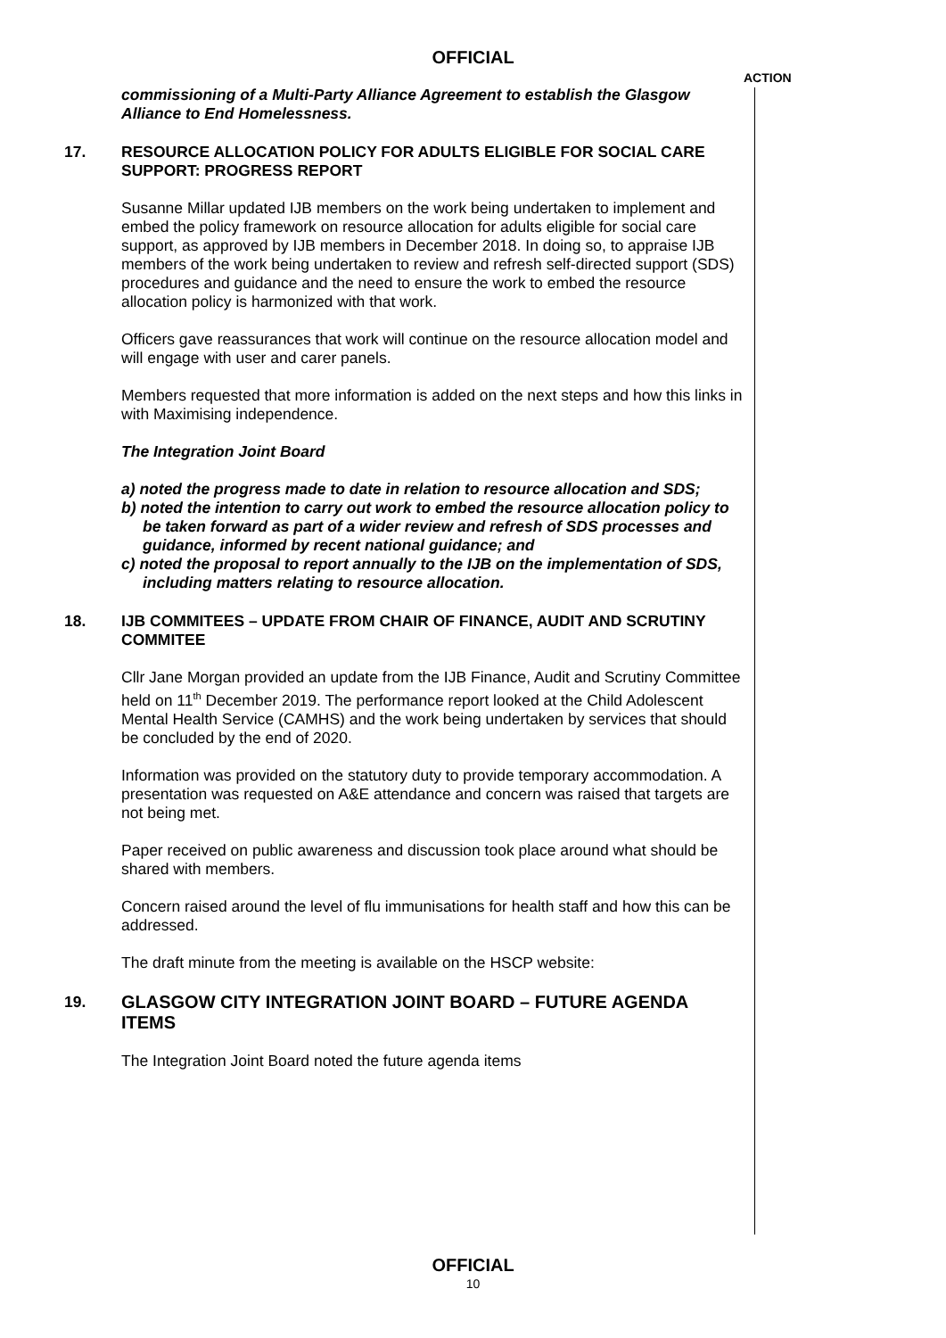OFFICIAL
ACTION
commissioning of a Multi-Party Alliance Agreement to establish the Glasgow Alliance to End Homelessness.
17. RESOURCE ALLOCATION POLICY FOR ADULTS ELIGIBLE FOR SOCIAL CARE SUPPORT: PROGRESS REPORT
Susanne Millar updated IJB members on the work being undertaken to implement and embed the policy framework on resource allocation for adults eligible for social care support, as approved by IJB members in December 2018. In doing so, to appraise IJB members of the work being undertaken to review and refresh self-directed support (SDS) procedures and guidance and the need to ensure the work to embed the resource allocation policy is harmonized with that work.
Officers gave reassurances that work will continue on the resource allocation model and will engage with user and carer panels.
Members requested that more information is added on the next steps and how this links in with Maximising independence.
The Integration Joint Board
a) noted the progress made to date in relation to resource allocation and SDS;
b) noted the intention to carry out work to embed the resource allocation policy to be taken forward as part of a wider review and refresh of SDS processes and guidance, informed by recent national guidance; and
c) noted the proposal to report annually to the IJB on the implementation of SDS, including matters relating to resource allocation.
18. IJB COMMITEES – UPDATE FROM CHAIR OF FINANCE, AUDIT AND SCRUTINY COMMITEE
Cllr Jane Morgan provided an update from the IJB Finance, Audit and Scrutiny Committee held on 11<sup>th</sup> December 2019. The performance report looked at the Child Adolescent Mental Health Service (CAMHS) and the work being undertaken by services that should be concluded by the end of 2020.
Information was provided on the statutory duty to provide temporary accommodation. A presentation was requested on A&E attendance and concern was raised that targets are not being met.
Paper received on public awareness and discussion took place around what should be shared with members.
Concern raised around the level of flu immunisations for health staff and how this can be addressed.
The draft minute from the meeting is available on the HSCP website:
19. GLASGOW CITY INTEGRATION JOINT BOARD – FUTURE AGENDA ITEMS
The Integration Joint Board noted the future agenda items
OFFICIAL
10